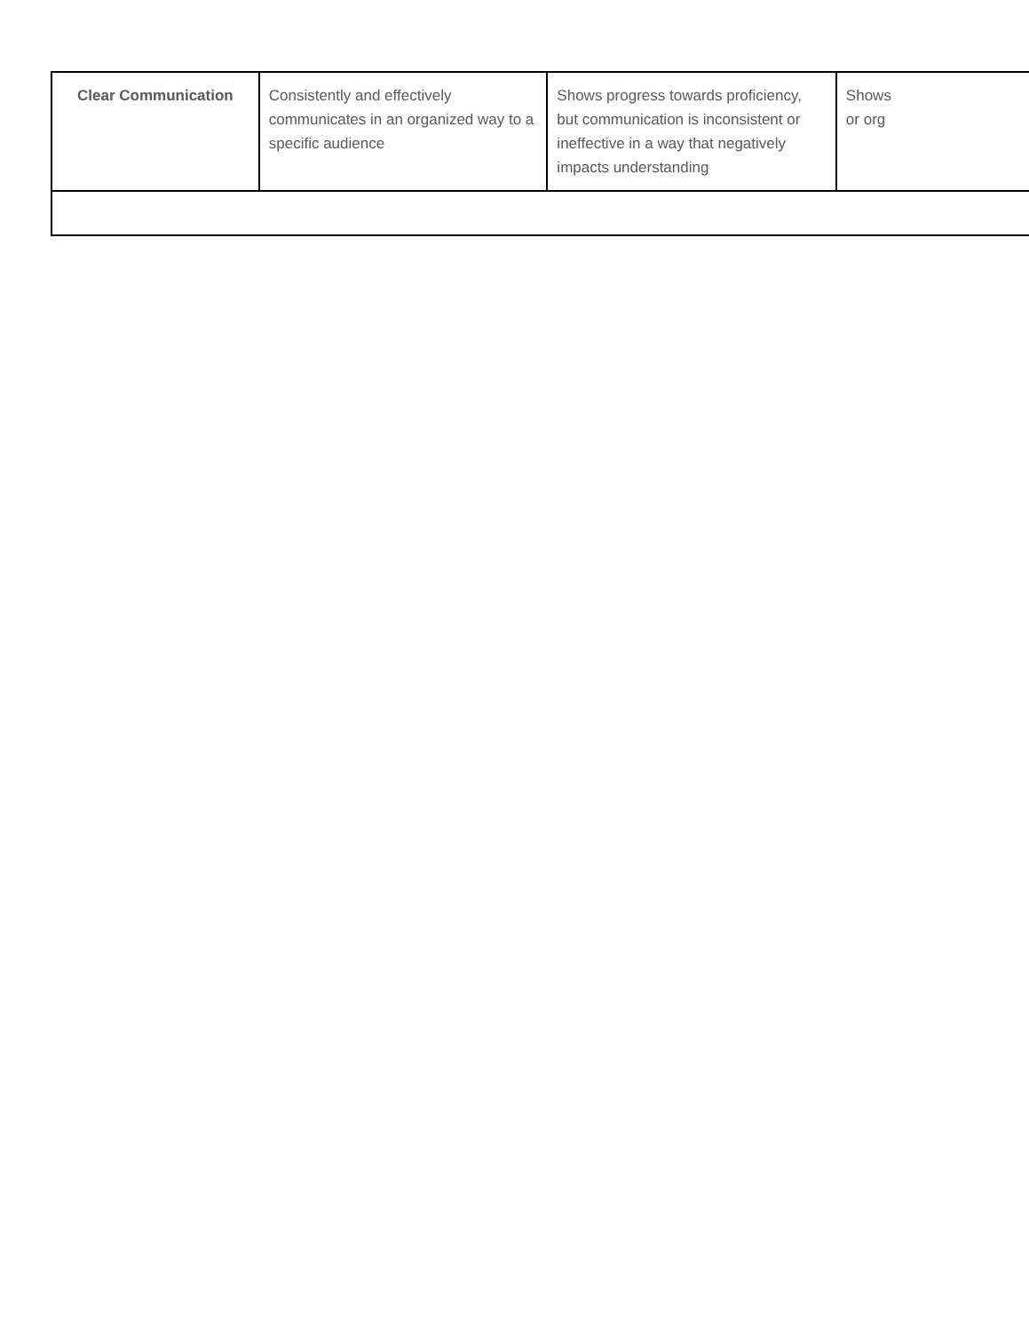| Clear Communication | Consistently and effectively communicates in an organized way to a specific audience | Shows progress towards proficiency, but communication is inconsistent or ineffective in a way that negatively impacts understanding | Shows or org |